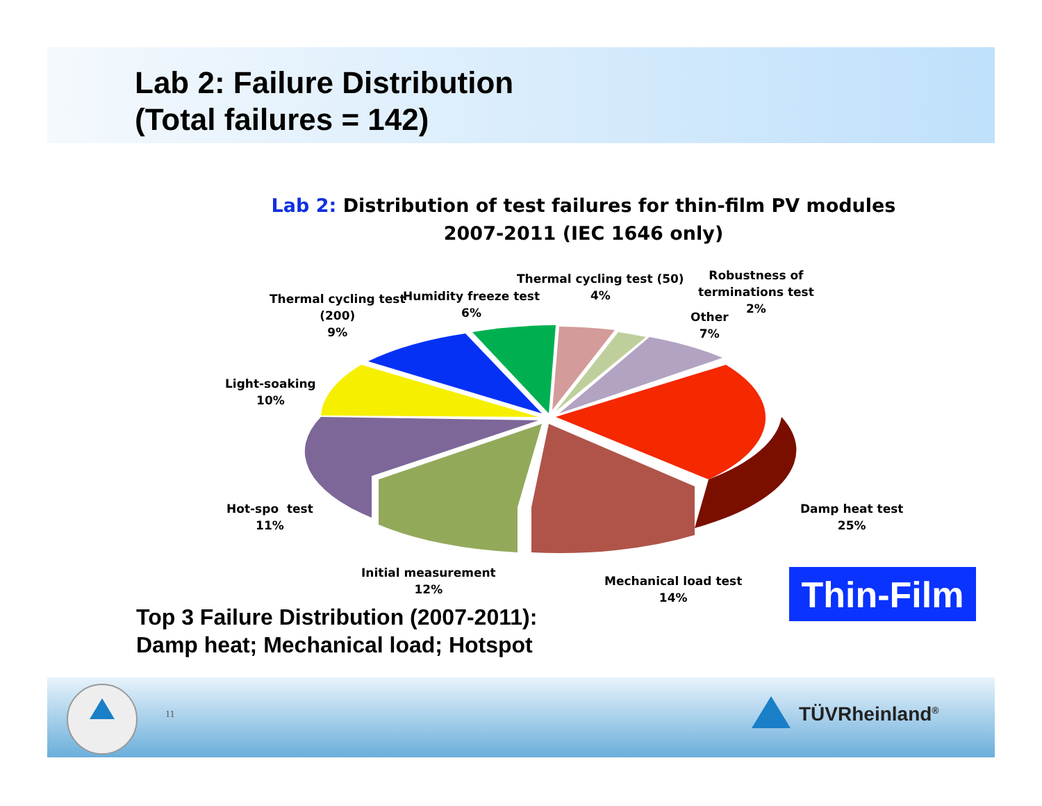Lab 2: Failure Distribution
(Total failures = 142)
Lab 2: Distribution of test failures for thin-film PV modules
2007-2011 (IEC 1646 only)
Thermal cycling test
(200)
9%
Humidity freeze test
6%
Thermal cycling test (50)
4%
Robustness of
terminations test
2%
Other
7%
Light-soaking
10%
Hot-spo test
11%
Damp heat test
25%
Initial measurement
12%
Mechanical load test
14%
Top 3 Failure Distribution (2007-2011):
Damp heat; Mechanical load; Hotspot
Thin-Film
11 TÜVRheinland<sup>®</sup>